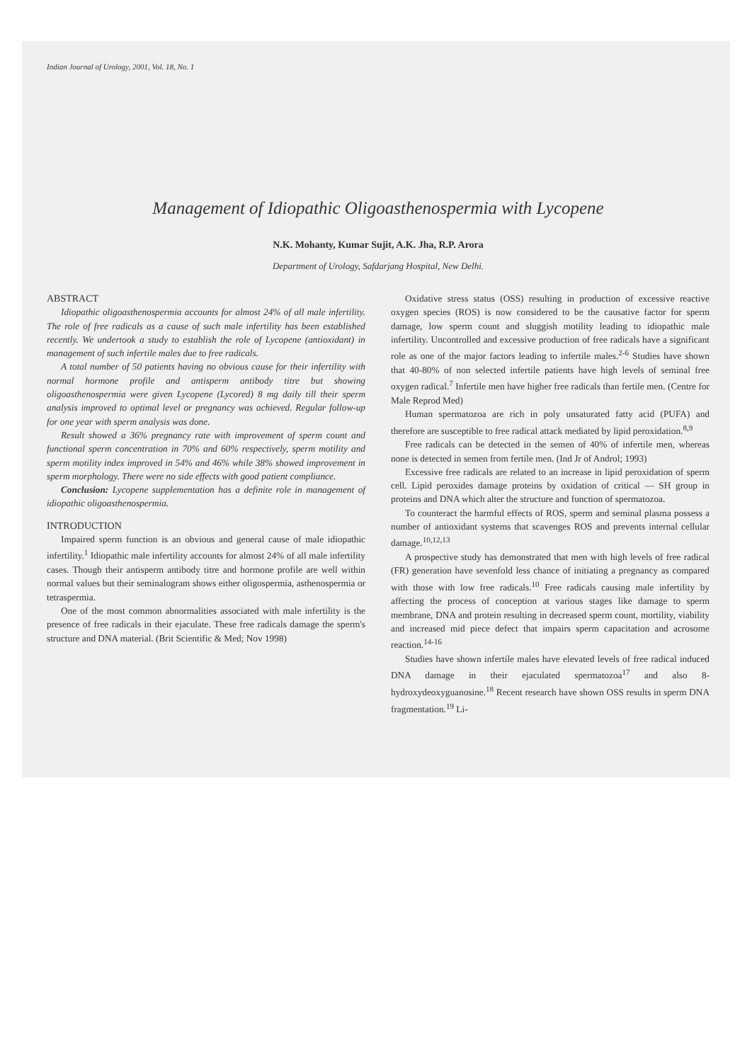Indian Journal of Urology, 2001, Vol. 18, No. 1
Management of Idiopathic Oligoasthenospermia with Lycopene
N.K. Mohanty, Kumar Sujit, A.K. Jha, R.P. Arora
Department of Urology, Safdarjang Hospital, New Delhi.
ABSTRACT
Idiopathic oligoasthenospermia accounts for almost 24% of all male infertility. The role of free radicals as a cause of such male infertility has been established recently. We undertook a study to establish the role of Lycopene (antioxidant) in management of such infertile males due to free radicals.
A total number of 50 patients having no obvious cause for their infertility with normal hormone profile and antisperm antibody titre but showing oligoasthenospermia were given Lycopene (Lycored) 8 mg daily till their sperm analysis improved to optimal level or pregnancy was achieved. Regular follow-up for one year with sperm analysis was done.
Result showed a 36% pregnancy rate with improvement of sperm count and functional sperm concentration in 70% and 60% respectively, sperm motility and sperm motility index improved in 54% and 46% while 38% showed improvement in sperm morphology. There were no side effects with good patient compliance.
Conclusion: Lycopene supplementation has a definite role in management of idiopathic oligoasthenospermia.
INTRODUCTION
Impaired sperm function is an obvious and general cause of male idiopathic infertility.<sup>1</sup> Idiopathic male infertility accounts for almost 24% of all male infertility cases. Though their antisperm antibody titre and hormone profile are well within normal values but their seminalogram shows either oligospermia, asthenospermia or tetraspermia.
One of the most common abnormalities associated with male infertility is the presence of free radicals in their ejaculate. These free radicals damage the sperm's structure and DNA material. (Brit Scientific & Med; Nov 1998)
Oxidative stress status (OSS) resulting in production of excessive reactive oxygen species (ROS) is now considered to be the causative factor for sperm damage, low sperm count and sluggish motility leading to idiopathic male infertility. Uncontrolled and excessive production of free radicals have a significant role as one of the major factors leading to infertile males.<sup>2-6</sup> Studies have shown that 40-80% of non selected infertile patients have high levels of seminal free oxygen radical.<sup>7</sup> Infertile men have higher free radicals than fertile men. (Centre for Male Reprod Med)
Human spermatozoa are rich in poly unsaturated fatty acid (PUFA) and therefore are susceptible to free radical attack mediated by lipid peroxidation.<sup>8,9</sup>
Free radicals can be detected in the semen of 40% of infertile men, whereas none is detected in semen from fertile men. (Ind Jr of Androl; 1993)
Excessive free radicals are related to an increase in lipid peroxidation of sperm cell. Lipid peroxides damage proteins by oxidation of critical — SH group in proteins and DNA which alter the structure and function of spermatozoa.
To counteract the harmful effects of ROS, sperm and seminal plasma possess a number of antioxidant systems that scavenges ROS and prevents internal cellular damage.<sup>10,12,13</sup>
A prospective study has demonstrated that men with high levels of free radical (FR) generation have sevenfold less chance of initiating a pregnancy as compared with those with low free radicals.<sup>10</sup> Free radicals causing male infertility by affecting the process of conception at various stages like damage to sperm membrane, DNA and protein resulting in decreased sperm count, mortility, viability and increased mid piece defect that impairs sperm capacitation and acrosome reaction.<sup>14-16</sup>
Studies have shown infertile males have elevated levels of free radical induced DNA damage in their ejaculated spermatozoa<sup>17</sup> and also 8-hydroxydeoxyguanosine.<sup>18</sup> Recent research have shown OSS results in sperm DNA fragmentation.<sup>19</sup> Li-